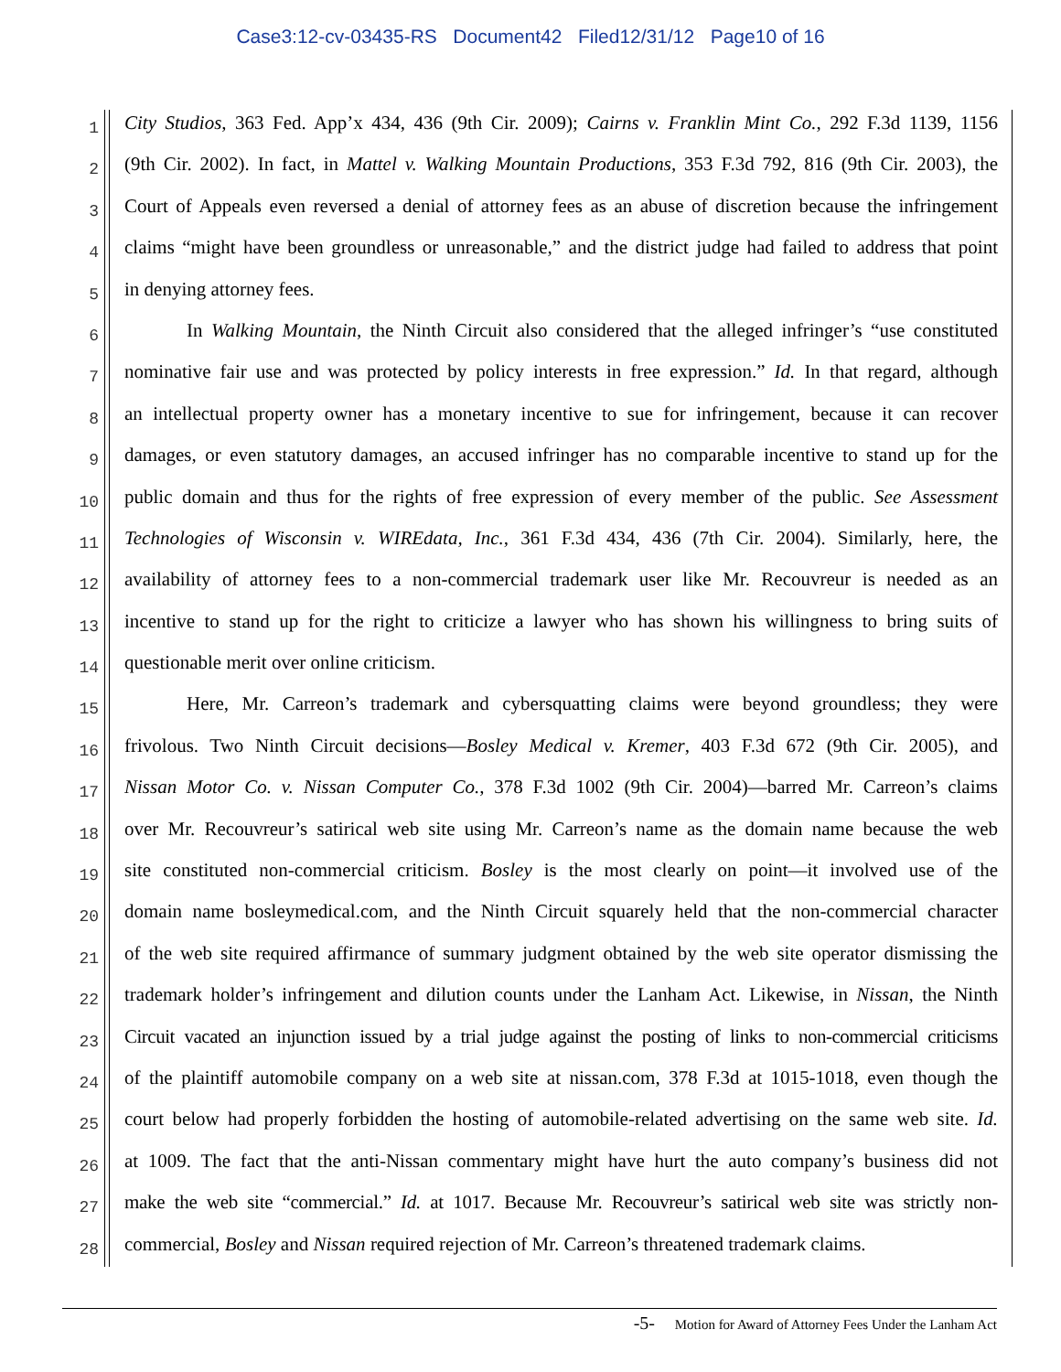Case3:12-cv-03435-RS Document42 Filed12/31/12 Page10 of 16
1
City Studios, 363 Fed. App’x 434, 436 (9th Cir. 2009); Cairns v. Franklin Mint Co., 292 F.3d 1139, 1156
2
(9th Cir. 2002). In fact, in Mattel v. Walking Mountain Productions, 353 F.3d 792, 816 (9th Cir. 2003), the
3
Court of Appeals even reversed a denial of attorney fees as an abuse of discretion because the infringement
4
claims “might have been groundless or unreasonable,” and the district judge had failed to address that point
5
in denying attorney fees.
6
In Walking Mountain, the Ninth Circuit also considered that the alleged infringer’s “use constituted
7
nominative fair use and was protected by policy interests in free expression.” Id. In that regard, although
8
an intellectual property owner has a monetary incentive to sue for infringement, because it can recover
9
damages, or even statutory damages, an accused infringer has no comparable incentive to stand up for the
10
public domain and thus for the rights of free expression of every member of the public. See Assessment
11
Technologies of Wisconsin v. WIREdata, Inc., 361 F.3d 434, 436 (7th Cir. 2004). Similarly, here, the
12
availability of attorney fees to a non-commercial trademark user like Mr. Recouvreur is needed as an
13
incentive to stand up for the right to criticize a lawyer who has shown his willingness to bring suits of
14
questionable merit over online criticism.
15
Here, Mr. Carreon’s trademark and cybersquatting claims were beyond groundless; they were
16
frivolous. Two Ninth Circuit decisions—Bosley Medical v. Kremer, 403 F.3d 672 (9th Cir. 2005), and
17
Nissan Motor Co. v. Nissan Computer Co., 378 F.3d 1002 (9th Cir. 2004)—barred Mr. Carreon’s claims
18
over Mr. Recouvreur’s satirical web site using Mr. Carreon’s name as the domain name because the web
19
site constituted non-commercial criticism. Bosley is the most clearly on point—it involved use of the
20
domain name bosleymedical.com, and the Ninth Circuit squarely held that the non-commercial character
21
of the web site required affirmance of summary judgment obtained by the web site operator dismissing the
22
trademark holder’s infringement and dilution counts under the Lanham Act. Likewise, in Nissan, the Ninth
23
Circuit vacated an injunction issued by a trial judge against the posting of links to non-commercial criticisms
24
of the plaintiff automobile company on a web site at nissan.com, 378 F.3d at 1015-1018, even though the
25
court below had properly forbidden the hosting of automobile-related advertising on the same web site. Id.
26
at 1009. The fact that the anti-Nissan commentary might have hurt the auto company’s business did not
27
make the web site “commercial.” Id. at 1017. Because Mr. Recouvreur’s satirical web site was strictly non-
28
commercial, Bosley and Nissan required rejection of Mr. Carreon’s threatened trademark claims.
-5- Motion for Award of Attorney Fees Under the Lanham Act